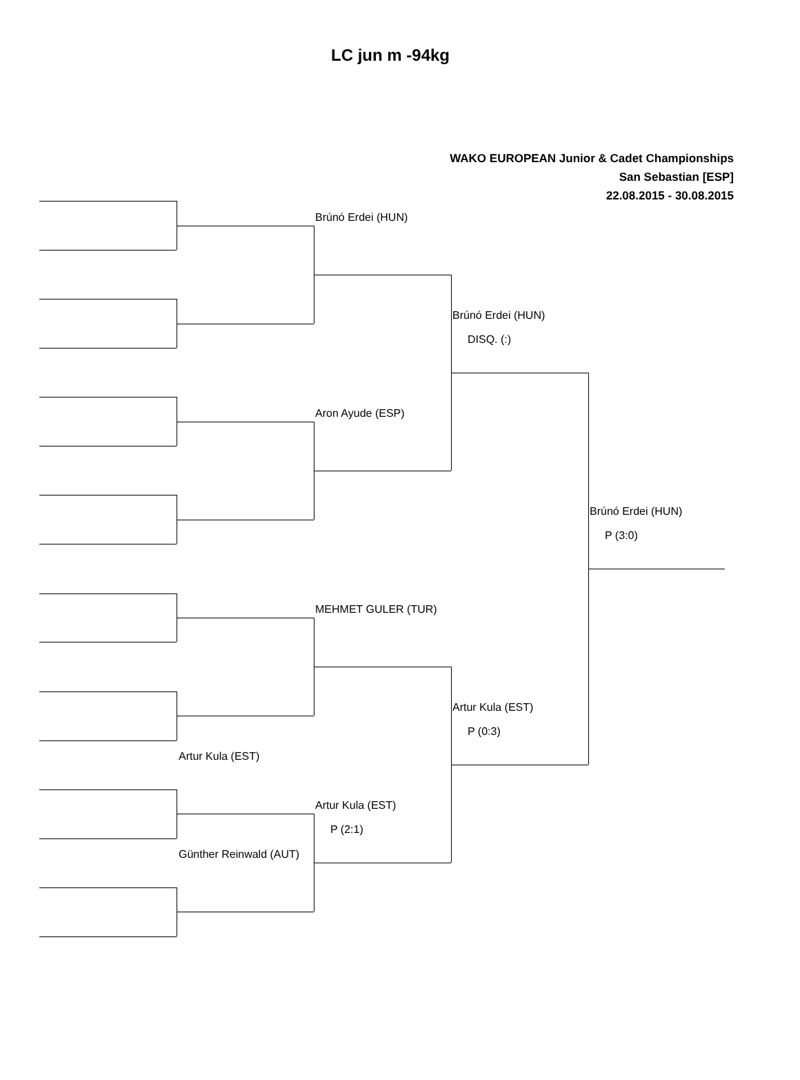LC jun m -94kg
WAKO EUROPEAN Junior & Cadet Championships
San Sebastian [ESP]
22.08.2015 - 30.08.2015
Brúnó Erdei (HUN)
Brúnó Erdei (HUN)
DISQ. (:)
Aron Ayude (ESP)
Brúnó Erdei (HUN)
P (3:0)
MEHMET GULER (TUR)
Artur Kula (EST)
P (0:3)
Artur Kula (EST)
Artur Kula (EST)
P (2:1)
Günther Reinwald (AUT)